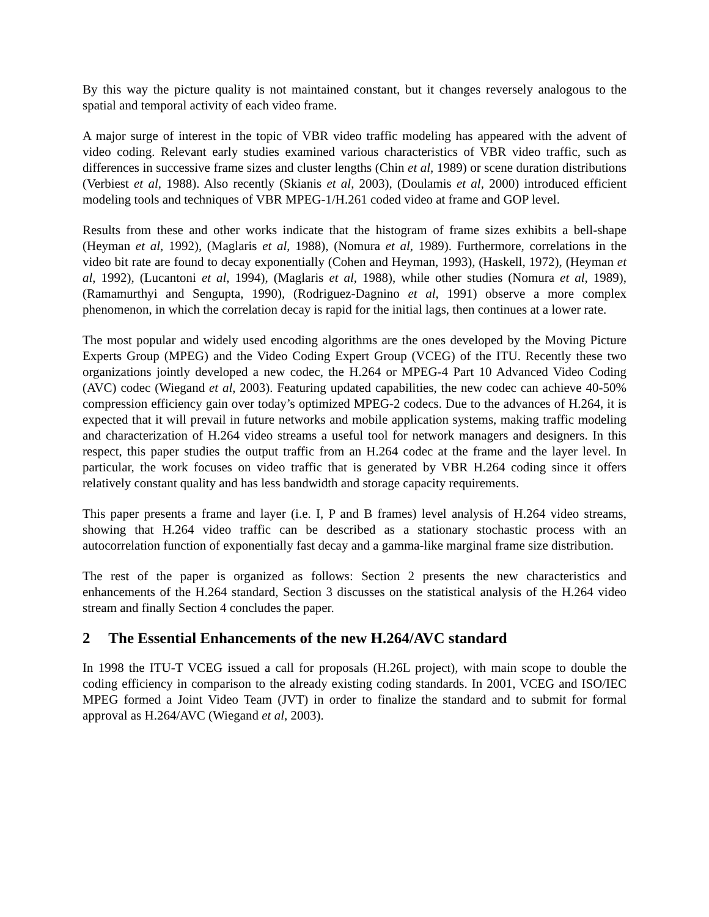By this way the picture quality is not maintained constant, but it changes reversely analogous to the spatial and temporal activity of each video frame.
A major surge of interest in the topic of VBR video traffic modeling has appeared with the advent of video coding. Relevant early studies examined various characteristics of VBR video traffic, such as differences in successive frame sizes and cluster lengths (Chin et al, 1989) or scene duration distributions (Verbiest et al, 1988). Also recently (Skianis et al, 2003), (Doulamis et al, 2000) introduced efficient modeling tools and techniques of VBR MPEG-1/H.261 coded video at frame and GOP level.
Results from these and other works indicate that the histogram of frame sizes exhibits a bell-shape (Heyman et al, 1992), (Maglaris et al, 1988), (Nomura et al, 1989). Furthermore, correlations in the video bit rate are found to decay exponentially (Cohen and Heyman, 1993), (Haskell, 1972), (Heyman et al, 1992), (Lucantoni et al, 1994), (Maglaris et al, 1988), while other studies (Nomura et al, 1989), (Ramamurthyi and Sengupta, 1990), (Rodriguez-Dagnino et al, 1991) observe a more complex phenomenon, in which the correlation decay is rapid for the initial lags, then continues at a lower rate.
The most popular and widely used encoding algorithms are the ones developed by the Moving Picture Experts Group (MPEG) and the Video Coding Expert Group (VCEG) of the ITU. Recently these two organizations jointly developed a new codec, the H.264 or MPEG-4 Part 10 Advanced Video Coding (AVC) codec (Wiegand et al, 2003). Featuring updated capabilities, the new codec can achieve 40-50% compression efficiency gain over today’s optimized MPEG-2 codecs. Due to the advances of H.264, it is expected that it will prevail in future networks and mobile application systems, making traffic modeling and characterization of H.264 video streams a useful tool for network managers and designers. In this respect, this paper studies the output traffic from an H.264 codec at the frame and the layer level. In particular, the work focuses on video traffic that is generated by VBR H.264 coding since it offers relatively constant quality and has less bandwidth and storage capacity requirements.
This paper presents a frame and layer (i.e. I, P and B frames) level analysis of H.264 video streams, showing that H.264 video traffic can be described as a stationary stochastic process with an autocorrelation function of exponentially fast decay and a gamma-like marginal frame size distribution.
The rest of the paper is organized as follows: Section 2 presents the new characteristics and enhancements of the H.264 standard, Section 3 discusses on the statistical analysis of the H.264 video stream and finally Section 4 concludes the paper.
2 The Essential Enhancements of the new H.264/AVC standard
In 1998 the ITU-T VCEG issued a call for proposals (H.26L project), with main scope to double the coding efficiency in comparison to the already existing coding standards. In 2001, VCEG and ISO/IEC MPEG formed a Joint Video Team (JVT) in order to finalize the standard and to submit for formal approval as H.264/AVC (Wiegand et al, 2003).